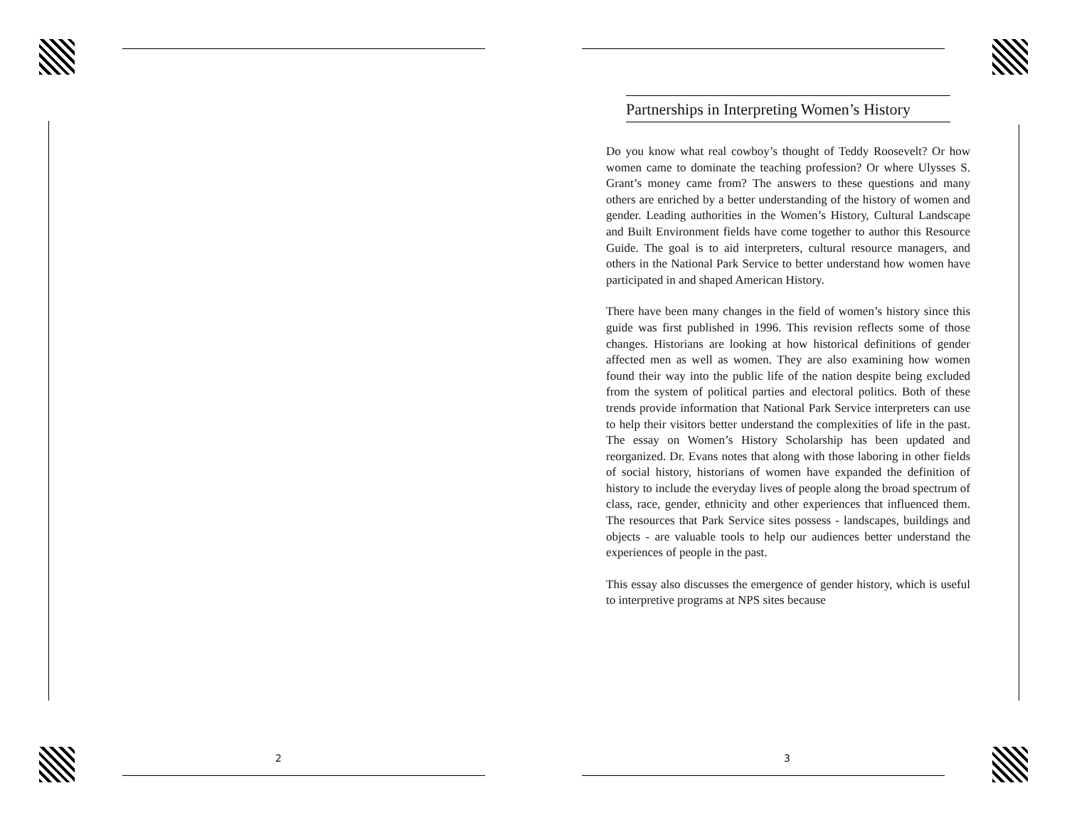2
Partnerships in Interpreting Women’s History
Do you know what real cowboy’s thought of Teddy Roosevelt? Or how women came to dominate the teaching profession? Or where Ulysses S. Grant’s money came from? The answers to these questions and many others are enriched by a better understanding of the history of women and gender. Leading authorities in the Women’s History, Cultural Landscape and Built Environment fields have come together to author this Resource Guide. The goal is to aid interpreters, cultural resource managers, and others in the National Park Service to better understand how women have participated in and shaped American History.
There have been many changes in the field of women’s history since this guide was first published in 1996. This revision reflects some of those changes. Historians are looking at how historical definitions of gender affected men as well as women. They are also examining how women found their way into the public life of the nation despite being excluded from the system of political parties and electoral politics. Both of these trends provide information that National Park Service interpreters can use to help their visitors better understand the complexities of life in the past. The essay on Women’s History Scholarship has been updated and reorganized. Dr. Evans notes that along with those laboring in other fields of social history, historians of women have expanded the definition of history to include the everyday lives of people along the broad spectrum of class, race, gender, ethnicity and other experiences that influenced them. The resources that Park Service sites possess - landscapes, buildings and objects - are valuable tools to help our audiences better understand the experiences of people in the past.
This essay also discusses the emergence of gender history, which is useful to interpretive programs at NPS sites because
3